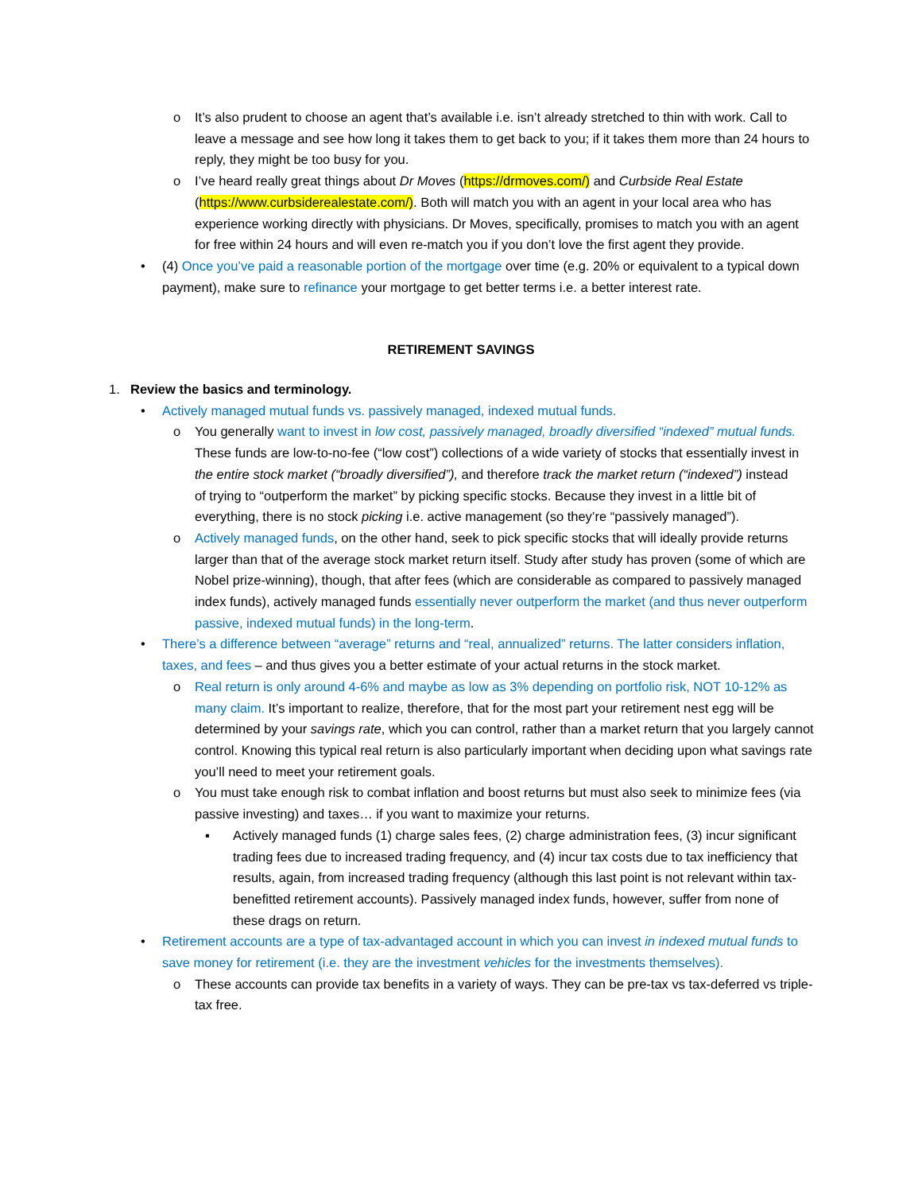o It’s also prudent to choose an agent that’s available i.e. isn’t already stretched to thin with work. Call to leave a message and see how long it takes them to get back to you; if it takes them more than 24 hours to reply, they might be too busy for you.
o I’ve heard really great things about Dr Moves (https://drmoves.com/) and Curbside Real Estate (https://www.curbsiderealestate.com/). Both will match you with an agent in your local area who has experience working directly with physicians. Dr Moves, specifically, promises to match you with an agent for free within 24 hours and will even re-match you if you don’t love the first agent they provide.
• (4) Once you’ve paid a reasonable portion of the mortgage over time (e.g. 20% or equivalent to a typical down payment), make sure to refinance your mortgage to get better terms i.e. a better interest rate.
RETIREMENT SAVINGS
1. Review the basics and terminology.
• Actively managed mutual funds vs. passively managed, indexed mutual funds.
o You generally want to invest in low cost, passively managed, broadly diversified “indexed” mutual funds. These funds are low-to-no-fee (“low cost”) collections of a wide variety of stocks that essentially invest in the entire stock market (“broadly diversified”), and therefore track the market return (“indexed”) instead of trying to “outperform the market” by picking specific stocks. Because they invest in a little bit of everything, there is no stock picking i.e. active management (so they’re “passively managed”).
o Actively managed funds, on the other hand, seek to pick specific stocks that will ideally provide returns larger than that of the average stock market return itself. Study after study has proven (some of which are Nobel prize-winning), though, that after fees (which are considerable as compared to passively managed index funds), actively managed funds essentially never outperform the market (and thus never outperform passive, indexed mutual funds) in the long-term.
• There’s a difference between “average” returns and “real, annualized” returns. The latter considers inflation, taxes, and fees – and thus gives you a better estimate of your actual returns in the stock market.
o Real return is only around 4-6% and maybe as low as 3% depending on portfolio risk, NOT 10-12% as many claim. It’s important to realize, therefore, that for the most part your retirement nest egg will be determined by your savings rate, which you can control, rather than a market return that you largely cannot control. Knowing this typical real return is also particularly important when deciding upon what savings rate you’ll need to meet your retirement goals.
o You must take enough risk to combat inflation and boost returns but must also seek to minimize fees (via passive investing) and taxes… if you want to maximize your returns.
▪ Actively managed funds (1) charge sales fees, (2) charge administration fees, (3) incur significant trading fees due to increased trading frequency, and (4) incur tax costs due to tax inefficiency that results, again, from increased trading frequency (although this last point is not relevant within tax-benefitted retirement accounts). Passively managed index funds, however, suffer from none of these drags on return.
• Retirement accounts are a type of tax-advantaged account in which you can invest in indexed mutual funds to save money for retirement (i.e. they are the investment vehicles for the investments themselves).
o These accounts can provide tax benefits in a variety of ways. They can be pre-tax vs tax-deferred vs triple-tax free.